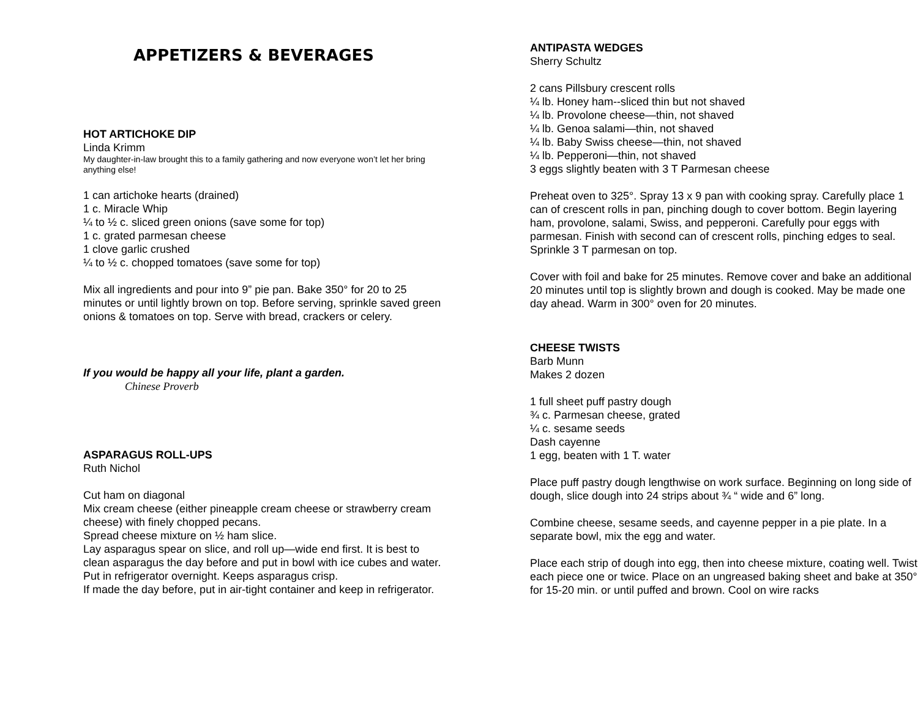APPETIZERS & BEVERAGES
HOT ARTICHOKE DIP
Linda Krimm
My daughter-in-law brought this to a family gathering and now everyone won’t let her bring anything else!
1 can artichoke hearts (drained)
1 c. Miracle Whip
¼ to ½ c. sliced green onions (save some for top)
1 c. grated parmesan cheese
1 clove garlic crushed
¼ to ½ c. chopped tomatoes (save some for top)
Mix all ingredients and pour into 9” pie pan. Bake 350° for 20 to 25 minutes or until lightly brown on top. Before serving, sprinkle saved green onions & tomatoes on top. Serve with bread, crackers or celery.
If you would be happy all your life, plant a garden.
Chinese Proverb
ASPARAGUS ROLL-UPS
Ruth Nichol
Cut ham on diagonal
Mix cream cheese (either pineapple cream cheese or strawberry cream cheese) with finely chopped pecans.
Spread cheese mixture on ½ ham slice.
Lay asparagus spear on slice, and roll up—wide end first. It is best to clean asparagus the day before and put in bowl with ice cubes and water. Put in refrigerator overnight. Keeps asparagus crisp.
If made the day before, put in air-tight container and keep in refrigerator.
ANTIPASTA WEDGES
Sherry Schultz
2 cans Pillsbury crescent rolls
¼ lb. Honey ham--sliced thin but not shaved
¼ lb. Provolone cheese—thin, not shaved
¼ lb. Genoa salami—thin, not shaved
¼ lb. Baby Swiss cheese—thin, not shaved
¼ lb. Pepperoni—thin, not shaved
3 eggs slightly beaten with 3 T Parmesan cheese
Preheat oven to 325°. Spray 13 x 9 pan with cooking spray. Carefully place 1 can of crescent rolls in pan, pinching dough to cover bottom. Begin layering ham, provolone, salami, Swiss, and pepperoni. Carefully pour eggs with parmesan. Finish with second can of crescent rolls, pinching edges to seal. Sprinkle 3 T parmesan on top.
Cover with foil and bake for 25 minutes. Remove cover and bake an additional 20 minutes until top is slightly brown and dough is cooked. May be made one day ahead. Warm in 300° oven for 20 minutes.
CHEESE TWISTS
Barb Munn
Makes 2 dozen
1 full sheet puff pastry dough
¾ c. Parmesan cheese, grated
¼ c. sesame seeds
Dash cayenne
1 egg, beaten with 1 T. water
Place puff pastry dough lengthwise on work surface. Beginning on long side of dough, slice dough into 24 strips about ¾ “ wide and 6” long.
Combine cheese, sesame seeds, and cayenne pepper in a pie plate. In a separate bowl, mix the egg and water.
Place each strip of dough into egg, then into cheese mixture, coating well. Twist each piece one or twice. Place on an ungreased baking sheet and bake at 350° for 15-20 min. or until puffed and brown. Cool on wire racks